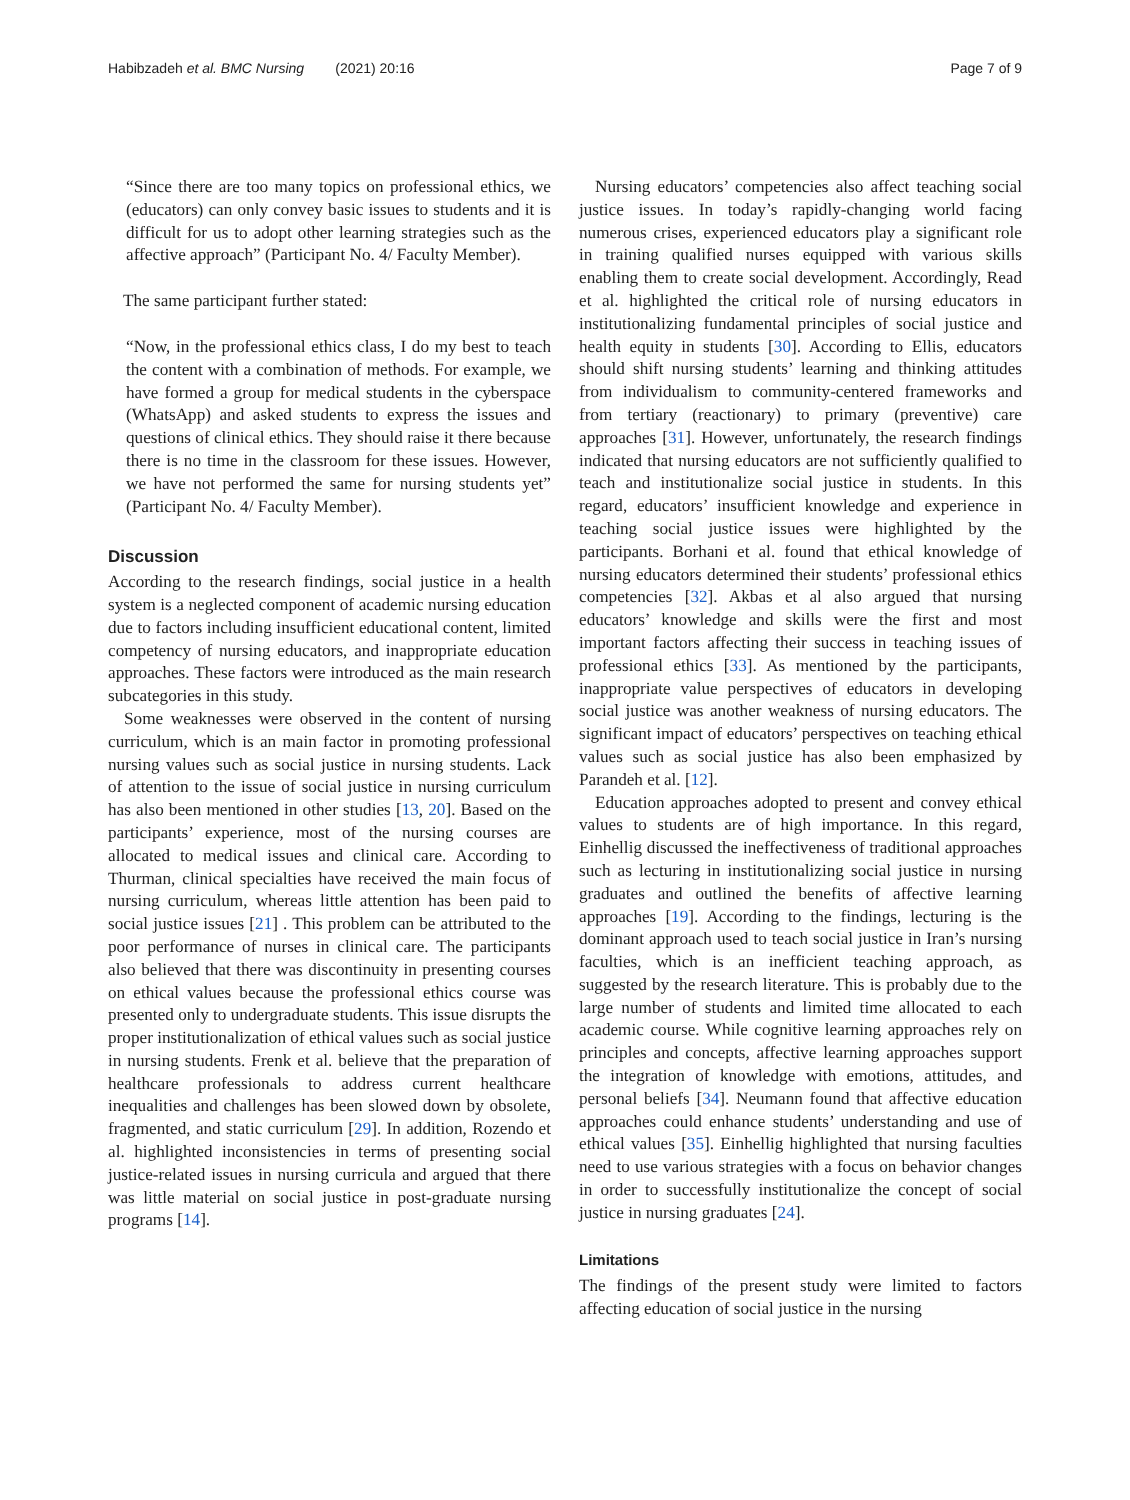Habibzadeh et al. BMC Nursing (2021) 20:16 Page 7 of 9
“Since there are too many topics on professional ethics, we (educators) can only convey basic issues to students and it is difficult for us to adopt other learning strategies such as the affective approach” (Participant No. 4/ Faculty Member).
The same participant further stated:
“Now, in the professional ethics class, I do my best to teach the content with a combination of methods. For example, we have formed a group for medical students in the cyberspace (WhatsApp) and asked students to express the issues and questions of clinical ethics. They should raise it there because there is no time in the classroom for these issues. However, we have not performed the same for nursing students yet” (Participant No. 4/ Faculty Member).
Discussion
According to the research findings, social justice in a health system is a neglected component of academic nursing education due to factors including insufficient educational content, limited competency of nursing educators, and inappropriate education approaches. These factors were introduced as the main research subcategories in this study.
Some weaknesses were observed in the content of nursing curriculum, which is an main factor in promoting professional nursing values such as social justice in nursing students. Lack of attention to the issue of social justice in nursing curriculum has also been mentioned in other studies [13, 20]. Based on the participants’ experience, most of the nursing courses are allocated to medical issues and clinical care. According to Thurman, clinical specialties have received the main focus of nursing curriculum, whereas little attention has been paid to social justice issues [21] . This problem can be attributed to the poor performance of nurses in clinical care. The participants also believed that there was discontinuity in presenting courses on ethical values because the professional ethics course was presented only to undergraduate students. This issue disrupts the proper institutionalization of ethical values such as social justice in nursing students. Frenk et al. believe that the preparation of healthcare professionals to address current healthcare inequalities and challenges has been slowed down by obsolete, fragmented, and static curriculum [29]. In addition, Rozendo et al. highlighted inconsistencies in terms of presenting social justice-related issues in nursing curricula and argued that there was little material on social justice in post-graduate nursing programs [14].
Nursing educators’ competencies also affect teaching social justice issues. In today’s rapidly-changing world facing numerous crises, experienced educators play a significant role in training qualified nurses equipped with various skills enabling them to create social development. Accordingly, Read et al. highlighted the critical role of nursing educators in institutionalizing fundamental principles of social justice and health equity in students [30]. According to Ellis, educators should shift nursing students’ learning and thinking attitudes from individualism to community-centered frameworks and from tertiary (reactionary) to primary (preventive) care approaches [31]. However, unfortunately, the research findings indicated that nursing educators are not sufficiently qualified to teach and institutionalize social justice in students. In this regard, educators’ insufficient knowledge and experience in teaching social justice issues were highlighted by the participants. Borhani et al. found that ethical knowledge of nursing educators determined their students’ professional ethics competencies [32]. Akbas et al also argued that nursing educators’ knowledge and skills were the first and most important factors affecting their success in teaching issues of professional ethics [33]. As mentioned by the participants, inappropriate value perspectives of educators in developing social justice was another weakness of nursing educators. The significant impact of educators’ perspectives on teaching ethical values such as social justice has also been emphasized by Parandeh et al. [12].
Education approaches adopted to present and convey ethical values to students are of high importance. In this regard, Einhellig discussed the ineffectiveness of traditional approaches such as lecturing in institutionalizing social justice in nursing graduates and outlined the benefits of affective learning approaches [19]. According to the findings, lecturing is the dominant approach used to teach social justice in Iran’s nursing faculties, which is an inefficient teaching approach, as suggested by the research literature. This is probably due to the large number of students and limited time allocated to each academic course. While cognitive learning approaches rely on principles and concepts, affective learning approaches support the integration of knowledge with emotions, attitudes, and personal beliefs [34]. Neumann found that affective education approaches could enhance students’ understanding and use of ethical values [35]. Einhellig highlighted that nursing faculties need to use various strategies with a focus on behavior changes in order to successfully institutionalize the concept of social justice in nursing graduates [24].
Limitations
The findings of the present study were limited to factors affecting education of social justice in the nursing